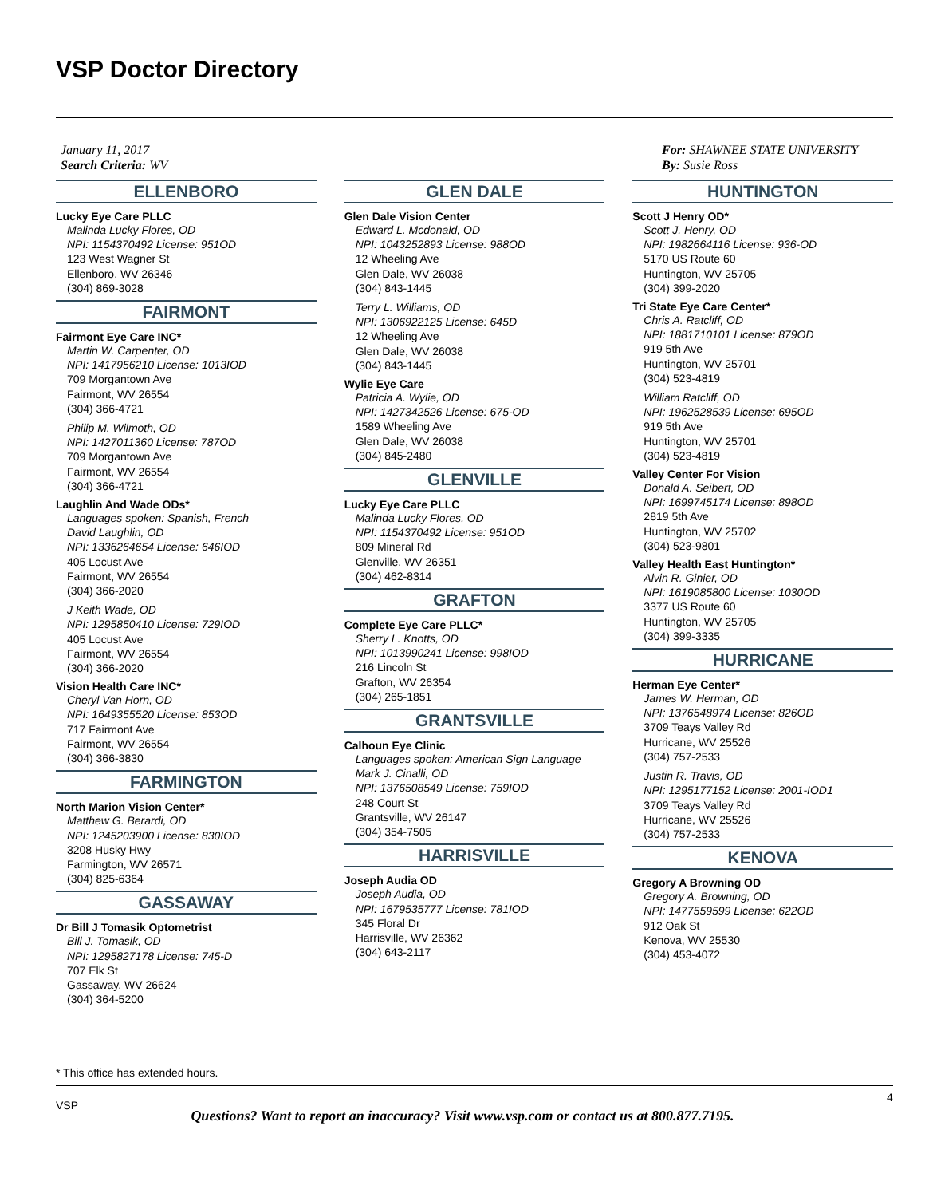VSP Doctor Directory
January 11, 2017
Search Criteria: WV
For: SHAWNEE STATE UNIVERSITY
By: Susie Ross
ELLENBORO
Lucky Eye Care PLLC
Malinda Lucky Flores, OD
NPI: 1154370492 License: 951OD
123 West Wagner St
Ellenboro, WV 26346
(304) 869-3028
FAIRMONT
Fairmont Eye Care INC*
Martin W. Carpenter, OD
NPI: 1417956210 License: 1013IOD
709 Morgantown Ave
Fairmont, WV 26554
(304) 366-4721
Philip M. Wilmoth, OD
NPI: 1427011360 License: 787OD
709 Morgantown Ave
Fairmont, WV 26554
(304) 366-4721
Laughlin And Wade ODs*
Languages spoken: Spanish, French
David Laughlin, OD
NPI: 1336264654 License: 646IOD
405 Locust Ave
Fairmont, WV 26554
(304) 366-2020
J Keith Wade, OD
NPI: 1295850410 License: 729IOD
405 Locust Ave
Fairmont, WV 26554
(304) 366-2020
Vision Health Care INC*
Cheryl Van Horn, OD
NPI: 1649355520 License: 853OD
717 Fairmont Ave
Fairmont, WV 26554
(304) 366-3830
FARMINGTON
North Marion Vision Center*
Matthew G. Berardi, OD
NPI: 1245203900 License: 830IOD
3208 Husky Hwy
Farmington, WV 26571
(304) 825-6364
GASSAWAY
Dr Bill J Tomasik Optometrist
Bill J. Tomasik, OD
NPI: 1295827178 License: 745-D
707 Elk St
Gassaway, WV 26624
(304) 364-5200
GLEN DALE
Glen Dale Vision Center
Edward L. Mcdonald, OD
NPI: 1043252893 License: 988OD
12 Wheeling Ave
Glen Dale, WV 26038
(304) 843-1445
Terry L. Williams, OD
NPI: 1306922125 License: 645D
12 Wheeling Ave
Glen Dale, WV 26038
(304) 843-1445
Wylie Eye Care
Patricia A. Wylie, OD
NPI: 1427342526 License: 675-OD
1589 Wheeling Ave
Glen Dale, WV 26038
(304) 845-2480
GLENVILLE
Lucky Eye Care PLLC
Malinda Lucky Flores, OD
NPI: 1154370492 License: 951OD
809 Mineral Rd
Glenville, WV 26351
(304) 462-8314
GRAFTON
Complete Eye Care PLLC*
Sherry L. Knotts, OD
NPI: 1013990241 License: 998IOD
216 Lincoln St
Grafton, WV 26354
(304) 265-1851
GRANTSVILLE
Calhoun Eye Clinic
Languages spoken: American Sign Language
Mark J. Cinalli, OD
NPI: 1376508549 License: 759IOD
248 Court St
Grantsville, WV 26147
(304) 354-7505
HARRISVILLE
Joseph Audia OD
Joseph Audia, OD
NPI: 1679535777 License: 781IOD
345 Floral Dr
Harrisville, WV 26362
(304) 643-2117
HUNTINGTON
Scott J Henry OD*
Scott J. Henry, OD
NPI: 1982664116 License: 936-OD
5170 US Route 60
Huntington, WV 25705
(304) 399-2020
Tri State Eye Care Center*
Chris A. Ratcliff, OD
NPI: 1881710101 License: 879OD
919 5th Ave
Huntington, WV 25701
(304) 523-4819
William Ratcliff, OD
NPI: 1962528539 License: 695OD
919 5th Ave
Huntington, WV 25701
(304) 523-4819
Valley Center For Vision
Donald A. Seibert, OD
NPI: 1699745174 License: 898OD
2819 5th Ave
Huntington, WV 25702
(304) 523-9801
Valley Health East Huntington*
Alvin R. Ginier, OD
NPI: 1619085800 License: 1030OD
3377 US Route 60
Huntington, WV 25705
(304) 399-3335
HURRICANE
Herman Eye Center*
James W. Herman, OD
NPI: 1376548974 License: 826OD
3709 Teays Valley Rd
Hurricane, WV 25526
(304) 757-2533
Justin R. Travis, OD
NPI: 1295177152 License: 2001-IOD1
3709 Teays Valley Rd
Hurricane, WV 25526
(304) 757-2533
KENOVA
Gregory A Browning OD
Gregory A. Browning, OD
NPI: 1477559599 License: 622OD
912 Oak St
Kenova, WV 25530
(304) 453-4072
* This office has extended hours.
VSP
4
Questions? Want to report an inaccuracy? Visit www.vsp.com or contact us at 800.877.7195.